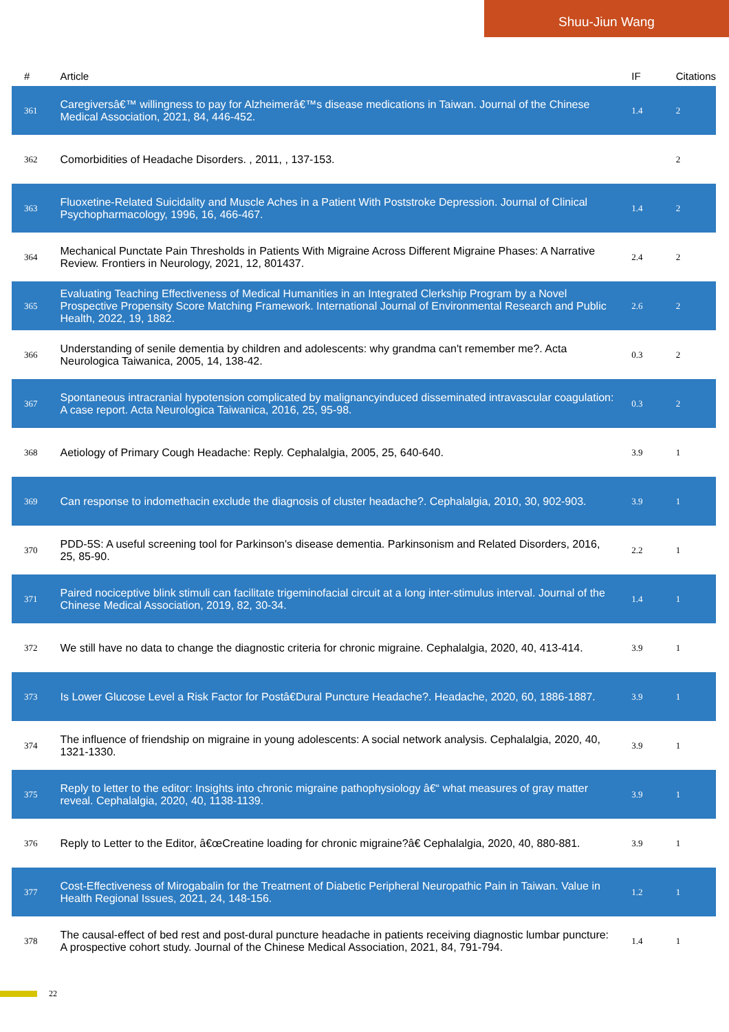Shuu-Jiun Wang
| # | Article | IF | Citations |
| --- | --- | --- | --- |
| 361 | Caregiversâ€™ willingness to pay for Alzheimerâ€™s disease medications in Taiwan. Journal of the Chinese Medical Association, 2021, 84, 446-452. | 1.4 | 2 |
| 362 | Comorbidities of Headache Disorders. , 2011, , 137-153. | | 2 |
| 363 | Fluoxetine-Related Suicidality and Muscle Aches in a Patient With Poststroke Depression. Journal of Clinical Psychopharmacology, 1996, 16, 466-467. | 1.4 | 2 |
| 364 | Mechanical Punctate Pain Thresholds in Patients With Migraine Across Different Migraine Phases: A Narrative Review. Frontiers in Neurology, 2021, 12, 801437. | 2.4 | 2 |
| 365 | Evaluating Teaching Effectiveness of Medical Humanities in an Integrated Clerkship Program by a Novel Prospective Propensity Score Matching Framework. International Journal of Environmental Research and Public Health, 2022, 19, 1882. | 2.6 | 2 |
| 366 | Understanding of senile dementia by children and adolescents: why grandma can't remember me?. Acta Neurologica Taiwanica, 2005, 14, 138-42. | 0.3 | 2 |
| 367 | Spontaneous intracranial hypotension complicated by malignancyinduced disseminated intravascular coagulation: A case report. Acta Neurologica Taiwanica, 2016, 25, 95-98. | 0.3 | 2 |
| 368 | Aetiology of Primary Cough Headache: Reply. Cephalalgia, 2005, 25, 640-640. | 3.9 | 1 |
| 369 | Can response to indomethacin exclude the diagnosis of cluster headache?. Cephalalgia, 2010, 30, 902-903. | 3.9 | 1 |
| 370 | PDD-5S: A useful screening tool for Parkinson's disease dementia. Parkinsonism and Related Disorders, 2016, 25, 85-90. | 2.2 | 1 |
| 371 | Paired nociceptive blink stimuli can facilitate trigeminofacial circuit at a long inter-stimulus interval. Journal of the Chinese Medical Association, 2019, 82, 30-34. | 1.4 | 1 |
| 372 | We still have no data to change the diagnostic criteria for chronic migraine. Cephalalgia, 2020, 40, 413-414. | 3.9 | 1 |
| 373 | Is Lower Glucose Level a Risk Factor for Postâ€Dural Puncture Headache?. Headache, 2020, 60, 1886-1887. | 3.9 | 1 |
| 374 | The influence of friendship on migraine in young adolescents: A social network analysis. Cephalalgia, 2020, 40, 1321-1330. | 3.9 | 1 |
| 375 | Reply to letter to the editor: Insights into chronic migraine pathophysiology â€“ what measures of gray matter reveal. Cephalalgia, 2020, 40, 1138-1139. | 3.9 | 1 |
| 376 | Reply to Letter to the Editor, â€œCreatine loading for chronic migraine?â€ Cephalalgia, 2020, 40, 880-881. | 3.9 | 1 |
| 377 | Cost-Effectiveness of Mirogabalin for the Treatment of Diabetic Peripheral Neuropathic Pain in Taiwan. Value in Health Regional Issues, 2021, 24, 148-156. | 1.2 | 1 |
| 378 | The causal-effect of bed rest and post-dural puncture headache in patients receiving diagnostic lumbar puncture: A prospective cohort study. Journal of the Chinese Medical Association, 2021, 84, 791-794. | 1.4 | 1 |
22